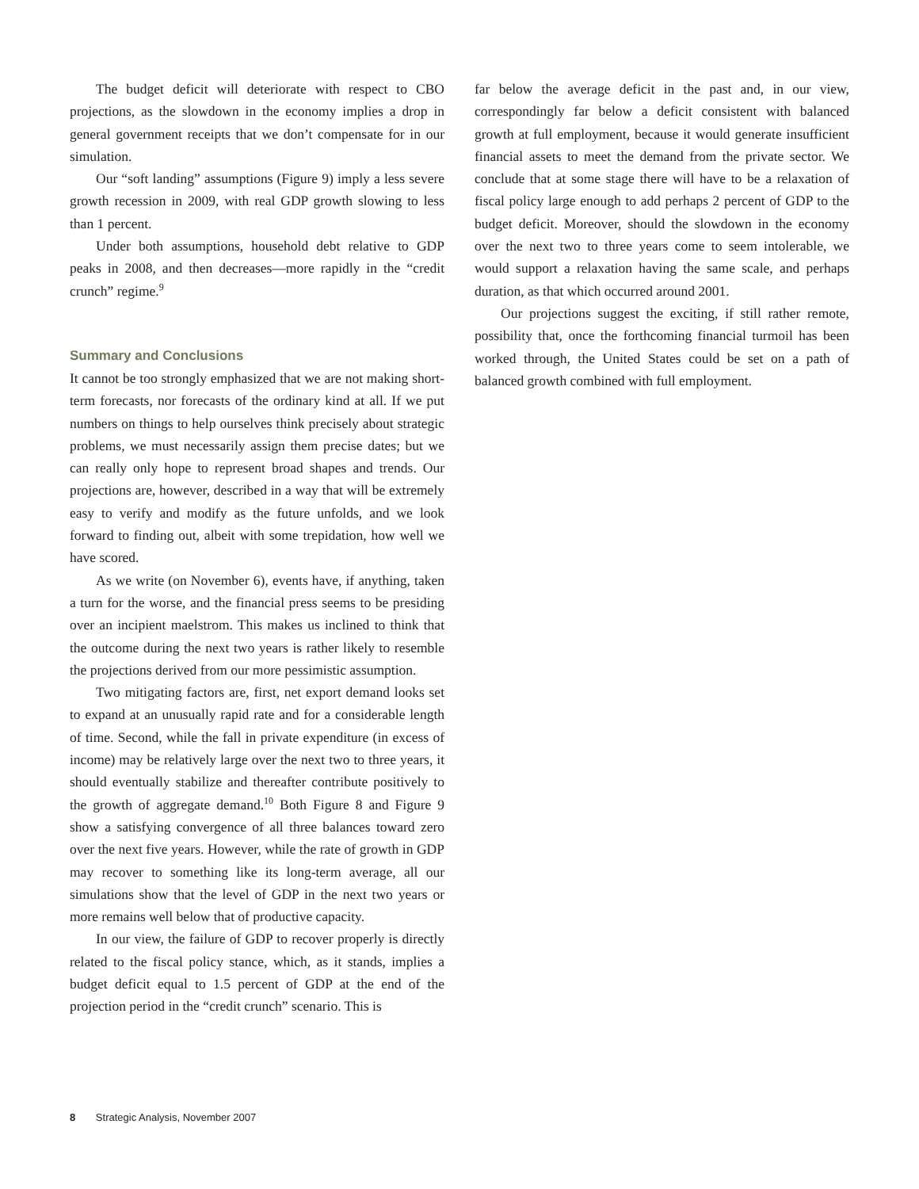The budget deficit will deteriorate with respect to CBO projections, as the slowdown in the economy implies a drop in general government receipts that we don’t compensate for in our simulation.
Our “soft landing” assumptions (Figure 9) imply a less severe growth recession in 2009, with real GDP growth slowing to less than 1 percent.
Under both assumptions, household debt relative to GDP peaks in 2008, and then decreases—more rapidly in the “credit crunch” regime.<sup>9</sup>
Summary and Conclusions
It cannot be too strongly emphasized that we are not making short-term forecasts, nor forecasts of the ordinary kind at all. If we put numbers on things to help ourselves think precisely about strategic problems, we must necessarily assign them precise dates; but we can really only hope to represent broad shapes and trends. Our projections are, however, described in a way that will be extremely easy to verify and modify as the future unfolds, and we look forward to finding out, albeit with some trepidation, how well we have scored.
As we write (on November 6), events have, if anything, taken a turn for the worse, and the financial press seems to be presiding over an incipient maelstrom. This makes us inclined to think that the outcome during the next two years is rather likely to resemble the projections derived from our more pessimistic assumption.
Two mitigating factors are, first, net export demand looks set to expand at an unusually rapid rate and for a considerable length of time. Second, while the fall in private expenditure (in excess of income) may be relatively large over the next two to three years, it should eventually stabilize and thereafter contribute positively to the growth of aggregate demand.<sup>10</sup> Both Figure 8 and Figure 9 show a satisfying convergence of all three balances toward zero over the next five years. However, while the rate of growth in GDP may recover to something like its long-term average, all our simulations show that the level of GDP in the next two years or more remains well below that of productive capacity.
In our view, the failure of GDP to recover properly is directly related to the fiscal policy stance, which, as it stands, implies a budget deficit equal to 1.5 percent of GDP at the end of the projection period in the “credit crunch” scenario. This is
far below the average deficit in the past and, in our view, correspondingly far below a deficit consistent with balanced growth at full employment, because it would generate insufficient financial assets to meet the demand from the private sector. We conclude that at some stage there will have to be a relaxation of fiscal policy large enough to add perhaps 2 percent of GDP to the budget deficit. Moreover, should the slowdown in the economy over the next two to three years come to seem intolerable, we would support a relaxation having the same scale, and perhaps duration, as that which occurred around 2001.
Our projections suggest the exciting, if still rather remote, possibility that, once the forthcoming financial turmoil has been worked through, the United States could be set on a path of balanced growth combined with full employment.
8 Strategic Analysis, November 2007